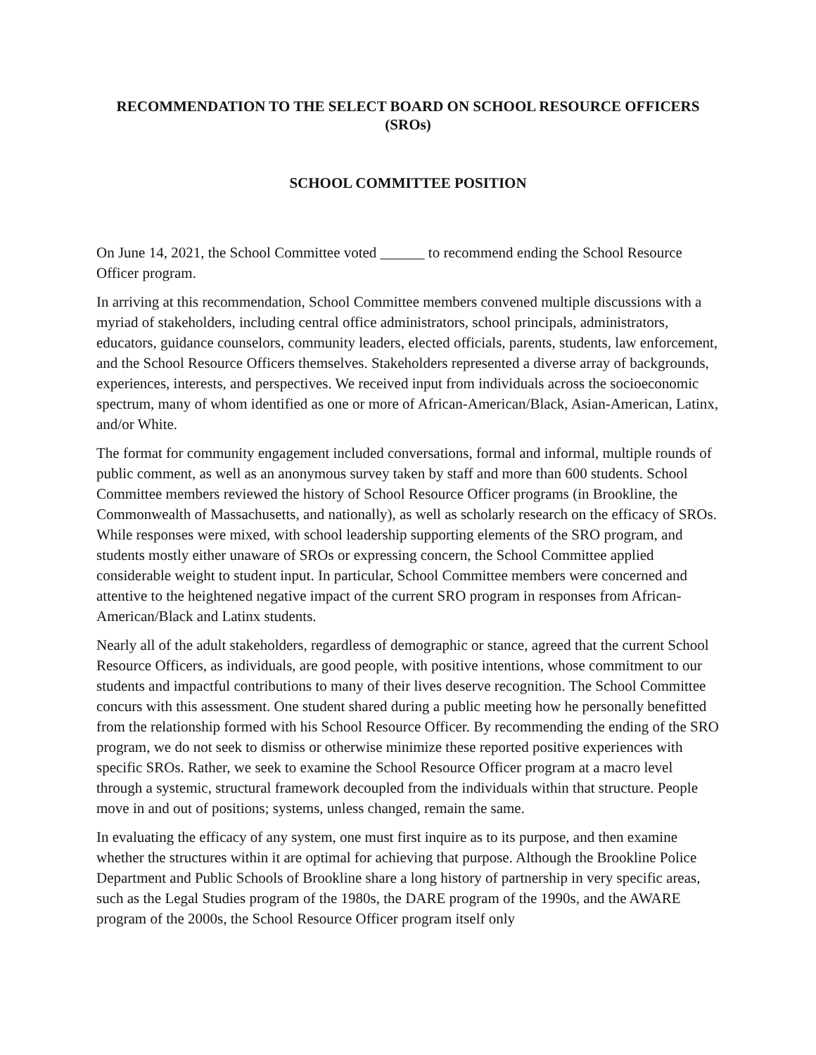RECOMMENDATION TO THE SELECT BOARD ON SCHOOL RESOURCE OFFICERS (SROs)
SCHOOL COMMITTEE POSITION
On June 14, 2021, the School Committee voted ______ to recommend ending the School Resource Officer program.
In arriving at this recommendation, School Committee members convened multiple discussions with a myriad of stakeholders, including central office administrators, school principals, administrators, educators, guidance counselors, community leaders, elected officials, parents, students, law enforcement, and the School Resource Officers themselves. Stakeholders represented a diverse array of backgrounds, experiences, interests, and perspectives. We received input from individuals across the socioeconomic spectrum, many of whom identified as one or more of African-American/Black, Asian-American, Latinx, and/or White.
The format for community engagement included conversations, formal and informal, multiple rounds of public comment, as well as an anonymous survey taken by staff and more than 600 students. School Committee members reviewed the history of School Resource Officer programs (in Brookline, the Commonwealth of Massachusetts, and nationally), as well as scholarly research on the efficacy of SROs. While responses were mixed, with school leadership supporting elements of the SRO program, and students mostly either unaware of SROs or expressing concern, the School Committee applied considerable weight to student input. In particular, School Committee members were concerned and attentive to the heightened negative impact of the current SRO program in responses from African-American/Black and Latinx students.
Nearly all of the adult stakeholders, regardless of demographic or stance, agreed that the current School Resource Officers, as individuals, are good people, with positive intentions, whose commitment to our students and impactful contributions to many of their lives deserve recognition. The School Committee concurs with this assessment. One student shared during a public meeting how he personally benefitted from the relationship formed with his School Resource Officer. By recommending the ending of the SRO program, we do not seek to dismiss or otherwise minimize these reported positive experiences with specific SROs. Rather, we seek to examine the School Resource Officer program at a macro level through a systemic, structural framework decoupled from the individuals within that structure. People move in and out of positions; systems, unless changed, remain the same.
In evaluating the efficacy of any system, one must first inquire as to its purpose, and then examine whether the structures within it are optimal for achieving that purpose. Although the Brookline Police Department and Public Schools of Brookline share a long history of partnership in very specific areas, such as the Legal Studies program of the 1980s, the DARE program of the 1990s, and the AWARE program of the 2000s, the School Resource Officer program itself only